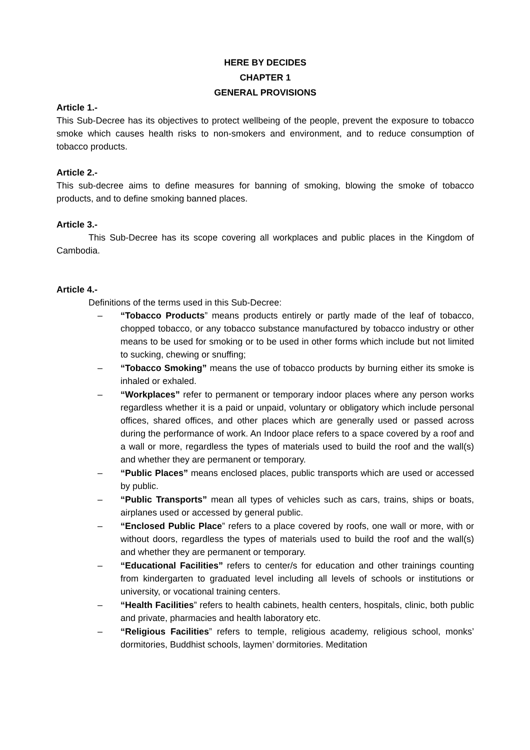HERE BY DECIDES
CHAPTER 1
GENERAL PROVISIONS
Article 1.-
This Sub-Decree has its objectives to protect wellbeing of the people, prevent the exposure to tobacco smoke which causes health risks to non-smokers and environment, and to reduce consumption of tobacco products.
Article 2.-
This sub-decree aims to define measures for banning of smoking, blowing the smoke of tobacco products, and to define smoking banned places.
Article 3.-
This Sub-Decree has its scope covering all workplaces and public places in the Kingdom of Cambodia.
Article 4.-
Definitions of the terms used in this Sub-Decree:
– “Tobacco Products” means products entirely or partly made of the leaf of tobacco, chopped tobacco, or any tobacco substance manufactured by tobacco industry or other means to be used for smoking or to be used in other forms which include but not limited to sucking, chewing or snuffing;
– “Tobacco Smoking” means the use of tobacco products by burning either its smoke is inhaled or exhaled.
– “Workplaces” refer to permanent or temporary indoor places where any person works regardless whether it is a paid or unpaid, voluntary or obligatory which include personal offices, shared offices, and other places which are generally used or passed across during the performance of work. An Indoor place refers to a space covered by a roof and a wall or more, regardless the types of materials used to build the roof and the wall(s) and whether they are permanent or temporary.
– “Public Places” means enclosed places, public transports which are used or accessed by public.
– “Public Transports” mean all types of vehicles such as cars, trains, ships or boats, airplanes used or accessed by general public.
– “Enclosed Public Place” refers to a place covered by roofs, one wall or more, with or without doors, regardless the types of materials used to build the roof and the wall(s) and whether they are permanent or temporary.
– “Educational Facilities” refers to center/s for education and other trainings counting from kindergarten to graduated level including all levels of schools or institutions or university, or vocational training centers.
– “Health Facilities” refers to health cabinets, health centers, hospitals, clinic, both public and private, pharmacies and health laboratory etc.
– “Religious Facilities” refers to temple, religious academy, religious school, monks’ dormitories, Buddhist schools, laymen’ dormitories. Meditation